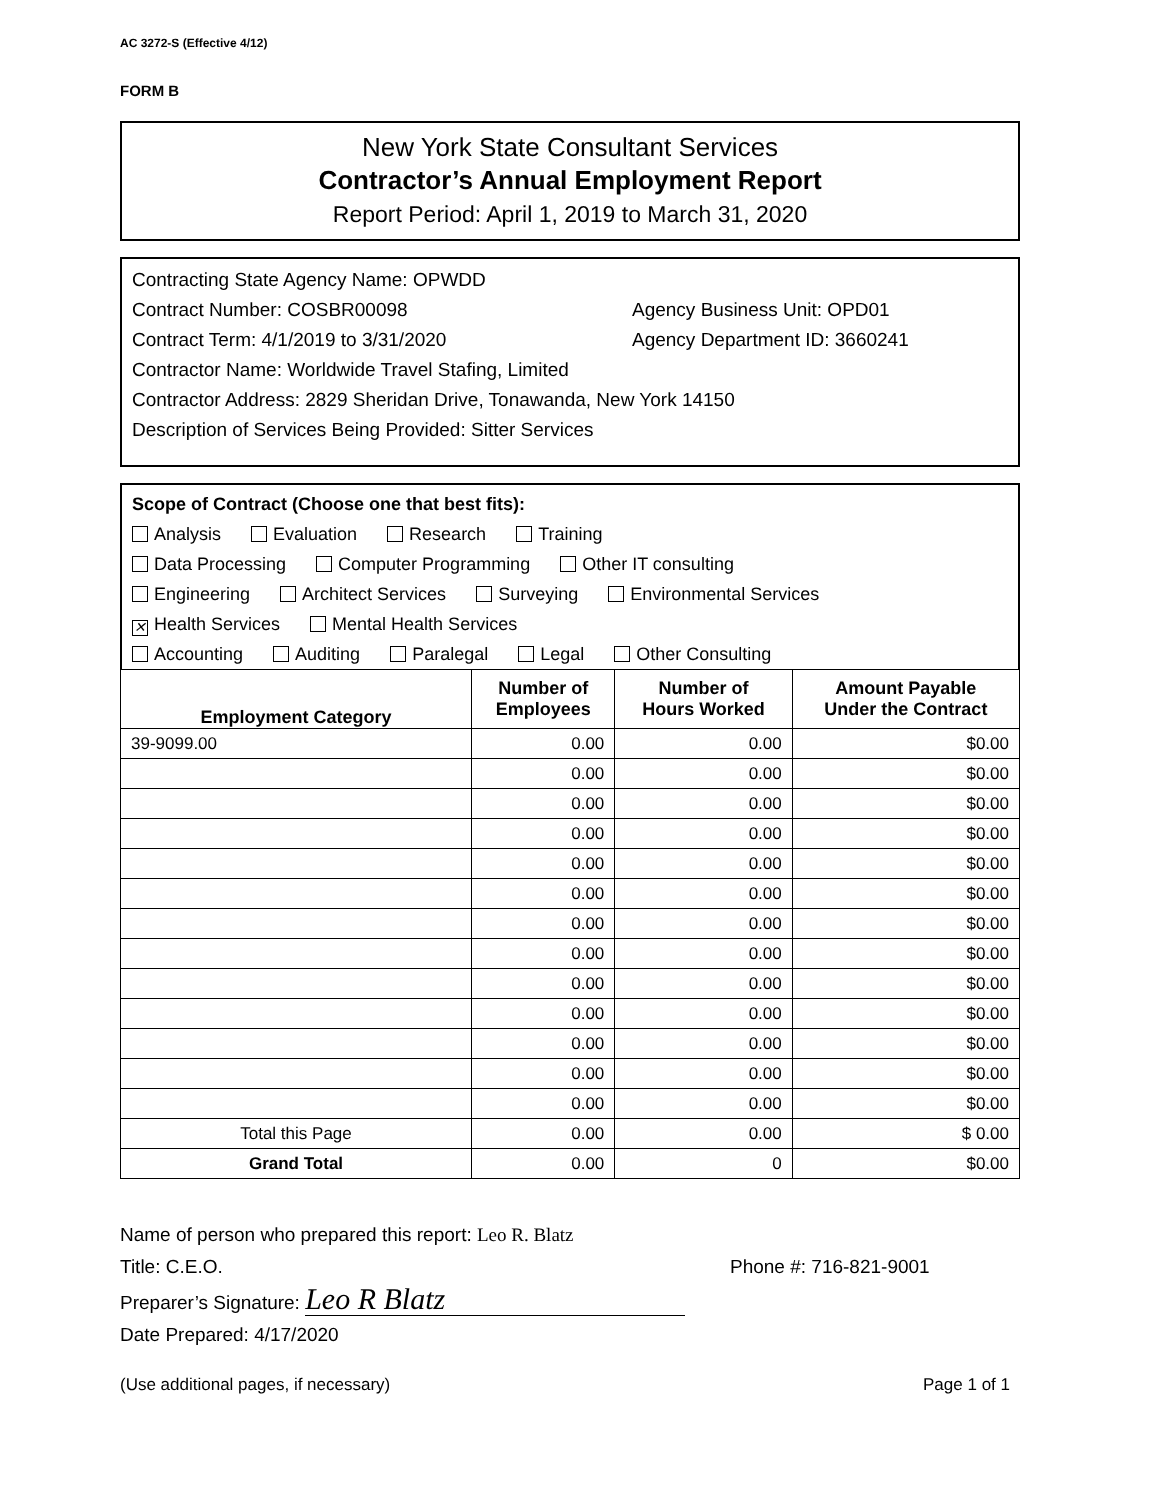AC 3272-S (Effective 4/12)
FORM B
New York State Consultant Services
Contractor’s Annual Employment Report
Report Period: April 1, 2019 to March 31, 2020
Contracting State Agency Name: OPWDD
Contract Number: COSBR00098 Agency Business Unit: OPD01
Contract Term: 4/1/2019 to 3/31/2020 Agency Department ID: 3660241
Contractor Name: Worldwide Travel Stafing, Limited
Contractor Address: 2829 Sheridan Drive, Tonawanda, New York 14150
Description of Services Being Provided: Sitter Services
Scope of Contract (Choose one that best fits):
Analysis Evaluation Research Training
Data Processing Computer Programming Other IT consulting
Engineering Architect Services Surveying Environmental Services
✕ Health Services Mental Health Services
Accounting Auditing Paralegal Legal Other Consulting
| Employment Category | Number of Employees | Number of Hours Worked | Amount Payable Under the Contract |
| --- | --- | --- | --- |
| 39-9099.00 | 0.00 | 0.00 | $0.00 |
| | 0.00 | 0.00 | $0.00 |
| | 0.00 | 0.00 | $0.00 |
| | 0.00 | 0.00 | $0.00 |
| | 0.00 | 0.00 | $0.00 |
| | 0.00 | 0.00 | $0.00 |
| | 0.00 | 0.00 | $0.00 |
| | 0.00 | 0.00 | $0.00 |
| | 0.00 | 0.00 | $0.00 |
| | 0.00 | 0.00 | $0.00 |
| | 0.00 | 0.00 | $0.00 |
| | 0.00 | 0.00 | $0.00 |
| | 0.00 | 0.00 | $0.00 |
| Total this Page | 0.00 | 0.00 | $ 0.00 |
| Grand Total | 0.00 | 0 | $0.00 |
Name of person who prepared this report: Leo R. Blatz
Title: C.E.O. Phone #: 716-821-9001
Preparer’s Signature: Leo R Blatz
Date Prepared: 4/17/2020
(Use additional pages, if necessary) Page 1 of 1